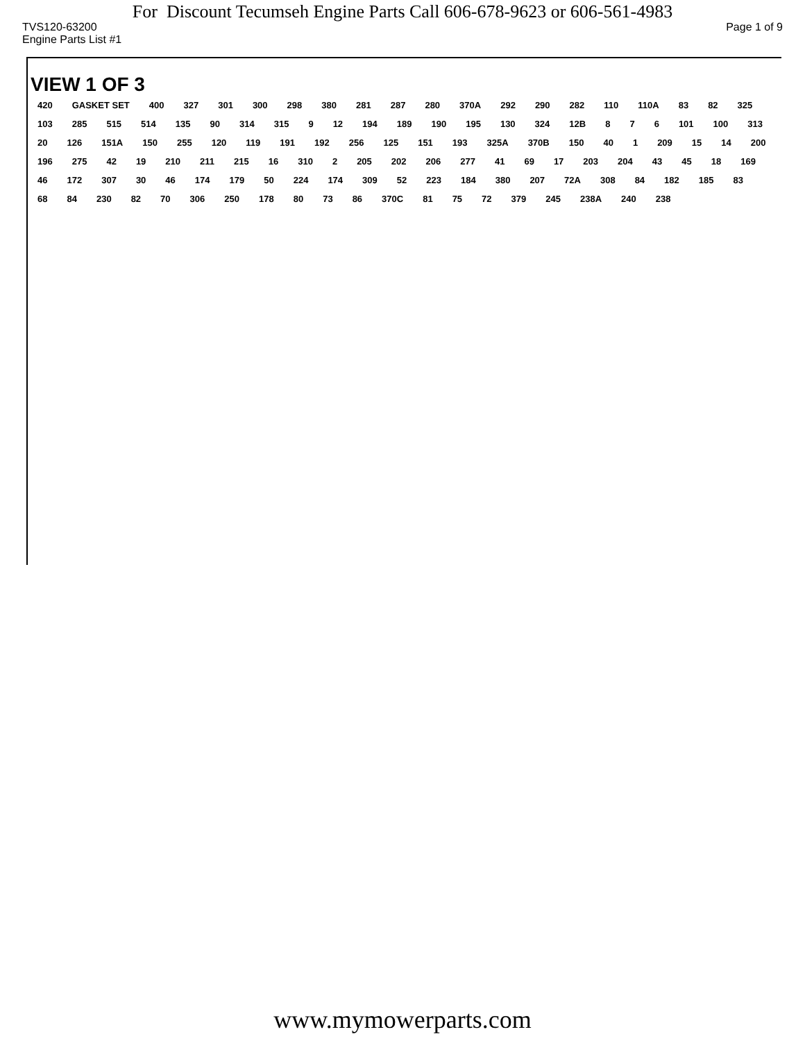For Discount Tecumseh Engine Parts Call 606-678-9623 or 606-561-4983
TVS120-63200 Page 1 of 9
Engine Parts List #1
VIEW 1 OF 3
420 GASKET SET 400 327 301 300 298 380 281 287 280 370A 292 290 282 110 110A 83 82 325 103 285 515 514 135 90 314 315 9 12 194 189 190 195 130 324 12B 8 7 6 101 100 313 20 126 151A 150 255 120 119 191 192 256 125 151 193 325A 370B 150 40 1 209 15 14 200 196 275 42 19 210 211 215 16 310 2 205 202 206 277 41 69 17 203 204 43 45 18 169 46 172 307 30 46 174 179 50 224 174 309 52 223 184 380 207 72A 308 84 182 185 83 68 84 230 82 70 306 250 178 80 73 86 370C 81 75 72 379 245 238A 240 238
www.mymowerparts.com